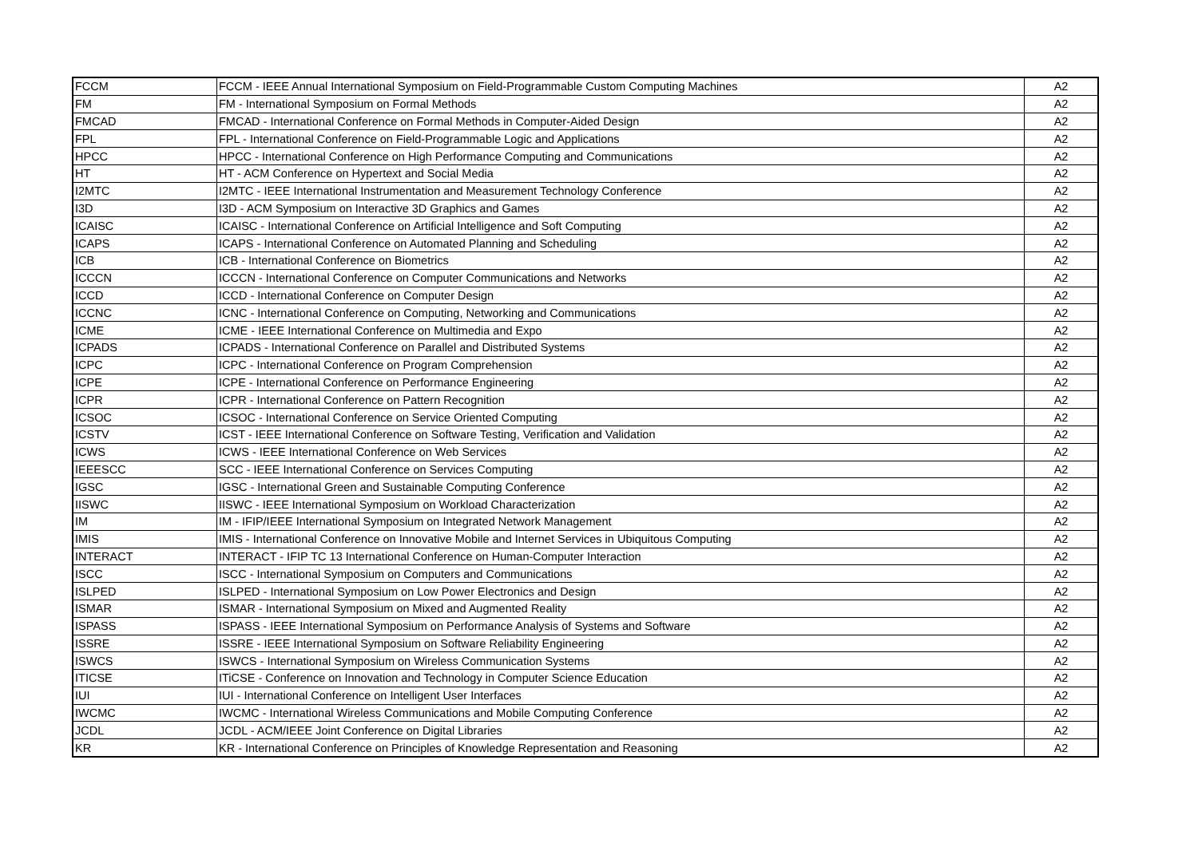| FCCM | FCCM - IEEE Annual International Symposium on Field-Programmable Custom Computing Machines | A2 |
| FM | FM - International Symposium on Formal Methods | A2 |
| FMCAD | FMCAD - International Conference on Formal Methods in Computer-Aided Design | A2 |
| FPL | FPL - International Conference on Field-Programmable Logic and Applications | A2 |
| HPCC | HPCC - International Conference on High Performance Computing and Communications | A2 |
| HT | HT - ACM Conference on Hypertext and Social Media | A2 |
| I2MTC | I2MTC - IEEE International Instrumentation and Measurement Technology Conference | A2 |
| I3D | I3D - ACM Symposium on Interactive 3D Graphics and Games | A2 |
| ICAISC | ICAISC - International Conference on Artificial Intelligence and Soft Computing | A2 |
| ICAPS | ICAPS - International Conference on Automated Planning and Scheduling | A2 |
| ICB | ICB - International Conference on Biometrics | A2 |
| ICCCN | ICCCN - International Conference on Computer Communications and Networks | A2 |
| ICCD | ICCD - International Conference on Computer Design | A2 |
| ICCNC | ICNC - International Conference on Computing, Networking and Communications | A2 |
| ICME | ICME - IEEE International Conference on Multimedia and Expo | A2 |
| ICPADS | ICPADS - International Conference on Parallel and Distributed Systems | A2 |
| ICPC | ICPC - International Conference on Program Comprehension | A2 |
| ICPE | ICPE - International Conference on Performance Engineering | A2 |
| ICPR | ICPR - International Conference on Pattern Recognition | A2 |
| ICSOC | ICSOC - International Conference on Service Oriented Computing | A2 |
| ICSTV | ICST - IEEE International Conference on Software Testing, Verification and Validation | A2 |
| ICWS | ICWS - IEEE International Conference on Web Services | A2 |
| IEEESCC | SCC - IEEE International Conference on Services Computing | A2 |
| IGSC | IGSC - International Green and Sustainable Computing Conference | A2 |
| IISWC | IISWC - IEEE International Symposium on Workload Characterization | A2 |
| IM | IM - IFIP/IEEE International Symposium on Integrated Network Management | A2 |
| IMIS | IMIS - International Conference on Innovative Mobile and Internet Services in Ubiquitous Computing | A2 |
| INTERACT | INTERACT - IFIP TC 13 International Conference on Human-Computer Interaction | A2 |
| ISCC | ISCC - International Symposium on Computers and Communications | A2 |
| ISLPED | ISLPED - International Symposium on Low Power Electronics and Design | A2 |
| ISMAR | ISMAR - International Symposium on Mixed and Augmented Reality | A2 |
| ISPASS | ISPASS - IEEE International Symposium on Performance Analysis of Systems and Software | A2 |
| ISSRE | ISSRE - IEEE International Symposium on Software Reliability Engineering | A2 |
| ISWCS | ISWCS - International Symposium on Wireless Communication Systems | A2 |
| ITICSE | ITiCSE - Conference on Innovation and Technology in Computer Science Education | A2 |
| IUI | IUI - International Conference on Intelligent User Interfaces | A2 |
| IWCMC | IWCMC - International Wireless Communications and Mobile Computing Conference | A2 |
| JCDL | JCDL - ACM/IEEE Joint Conference on Digital Libraries | A2 |
| KR | KR - International Conference on Principles of Knowledge Representation and Reasoning | A2 |